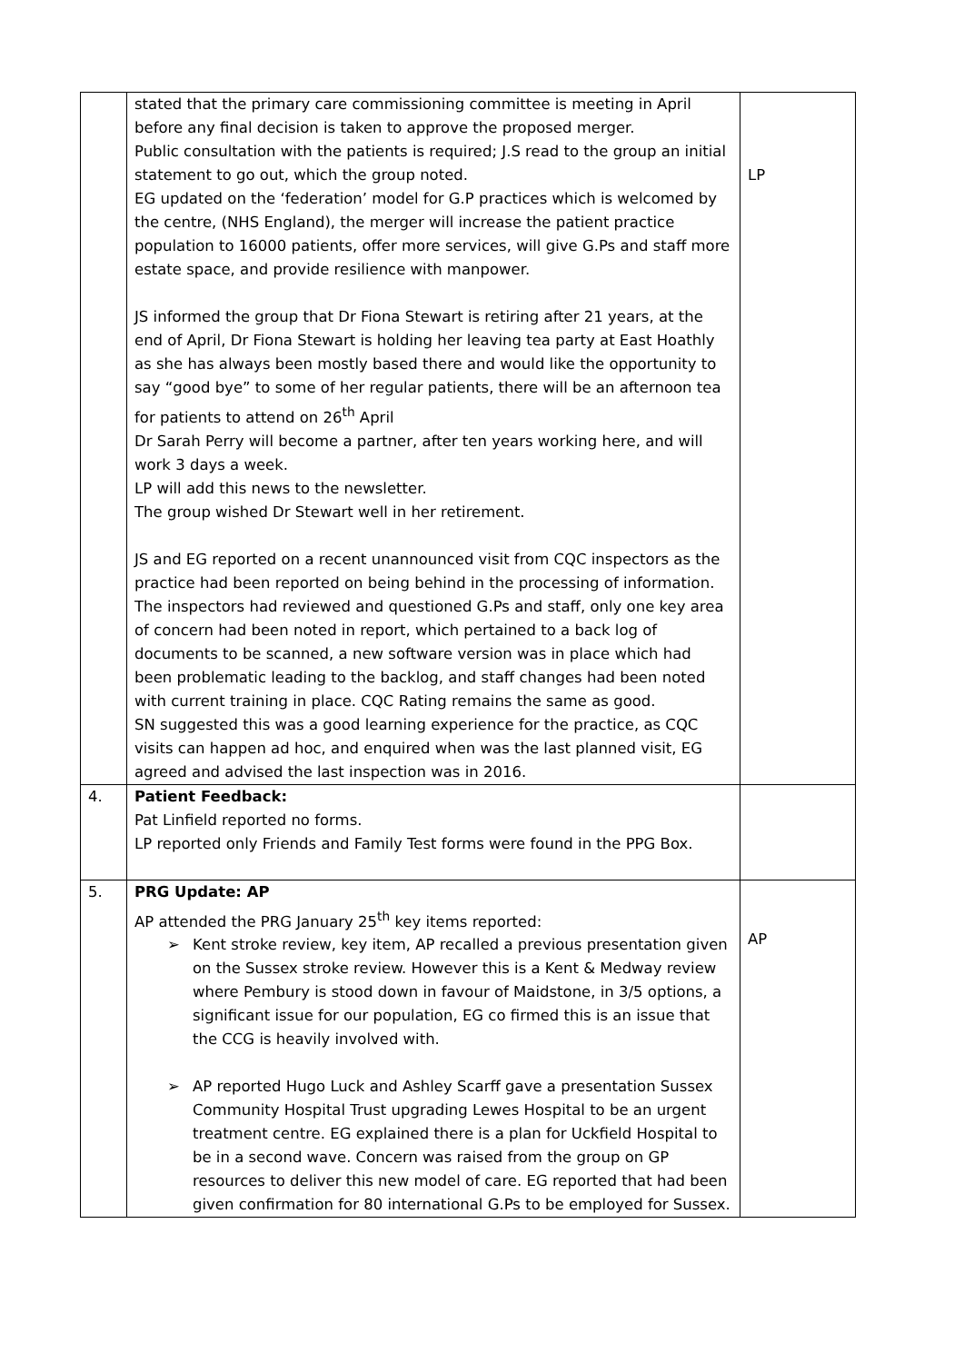| | stated that the primary care commissioning committee is meeting in April before any final decision is taken to approve the proposed merger. Public consultation with the patients is required; J.S read to the group an initial statement to go out, which the group noted. EG updated on the ‘federation’ model for G.P practices which is welcomed by the centre, (NHS England), the merger will increase the patient practice population to 16000 patients, offer more services, will give G.Ps and staff more estate space, and provide resilience with manpower. JS informed the group that Dr Fiona Stewart is retiring after 21 years, at the end of April, Dr Fiona Stewart is holding her leaving tea party at East Hoathly as she has always been mostly based there and would like the opportunity to say “good bye” to some of her regular patients, there will be an afternoon tea for patients to attend on 26<sup>th</sup> April Dr Sarah Perry will become a partner, after ten years working here, and will work 3 days a week. LP will add this news to the newsletter. The group wished Dr Stewart well in her retirement. JS and EG reported on a recent unannounced visit from CQC inspectors as the practice had been reported on being behind in the processing of information. The inspectors had reviewed and questioned G.Ps and staff, only one key area of concern had been noted in report, which pertained to a back log of documents to be scanned, a new software version was in place which had been problematic leading to the backlog, and staff changes had been noted with current training in place. CQC Rating remains the same as good. SN suggested this was a good learning experience for the practice, as CQC visits can happen ad hoc, and enquired when was the last planned visit, EG agreed and advised the last inspection was in 2016. | LP |
| 4. | Patient Feedback: Pat Linfield reported no forms. LP reported only Friends and Family Test forms were found in the PPG Box. | |
| 5. | PRG Update: AP AP attended the PRG January 25<sup>th</sup> key items reported: ➢ Kent stroke review, key item, AP recalled a previous presentation given on the Sussex stroke review. However this is a Kent & Medway review where Pembury is stood down in favour of Maidstone, in 3/5 options, a significant issue for our population, EG co firmed this is an issue that the CCG is heavily involved with. ➢ AP reported Hugo Luck and Ashley Scarff gave a presentation Sussex Community Hospital Trust upgrading Lewes Hospital to be an urgent treatment centre. EG explained there is a plan for Uckfield Hospital to be in a second wave. Concern was raised from the group on GP resources to deliver this new model of care. EG reported that had been given confirmation for 80 international G.Ps to be employed for Sussex. | AP |